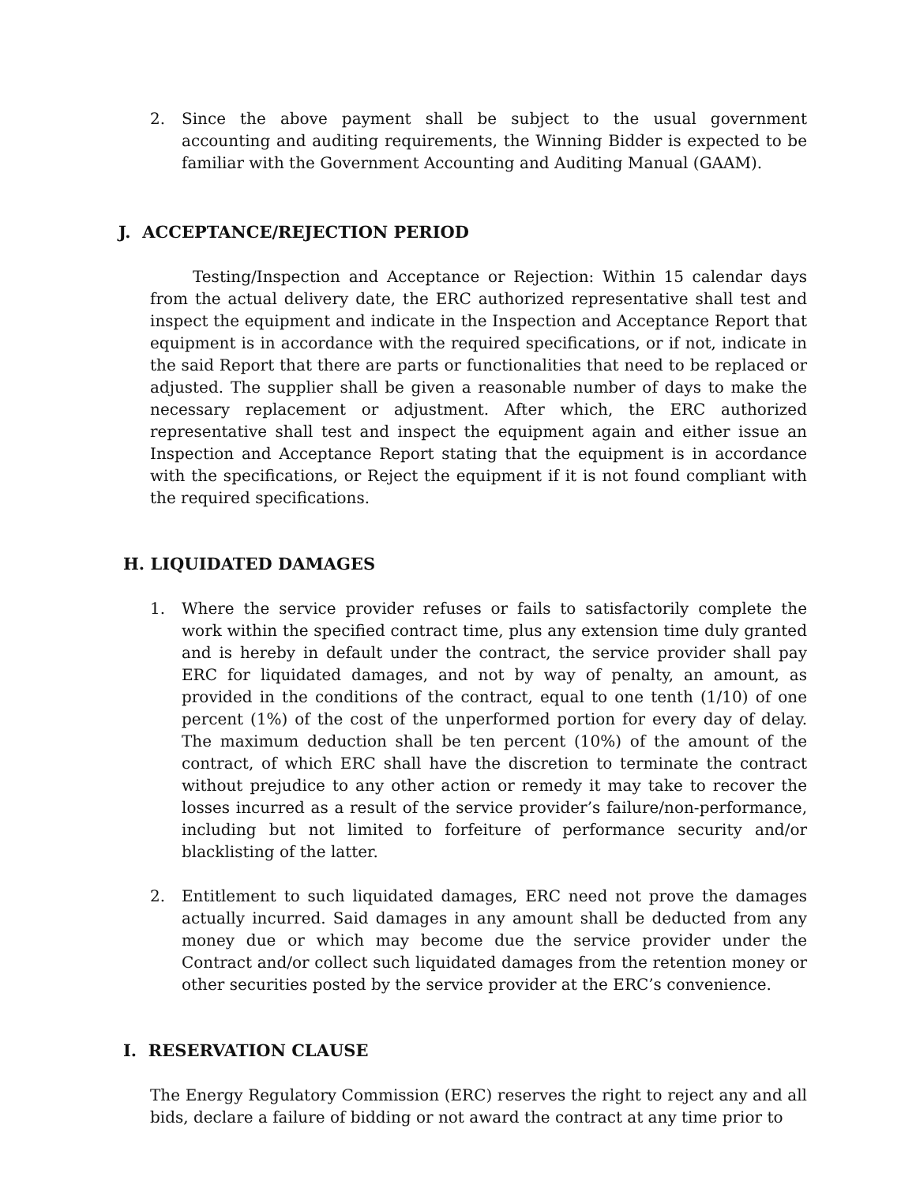2. Since the above payment shall be subject to the usual government accounting and auditing requirements, the Winning Bidder is expected to be familiar with the Government Accounting and Auditing Manual (GAAM).
J. ACCEPTANCE/REJECTION PERIOD
Testing/Inspection and Acceptance or Rejection: Within 15 calendar days from the actual delivery date, the ERC authorized representative shall test and inspect the equipment and indicate in the Inspection and Acceptance Report that equipment is in accordance with the required specifications, or if not, indicate in the said Report that there are parts or functionalities that need to be replaced or adjusted. The supplier shall be given a reasonable number of days to make the necessary replacement or adjustment. After which, the ERC authorized representative shall test and inspect the equipment again and either issue an Inspection and Acceptance Report stating that the equipment is in accordance with the specifications, or Reject the equipment if it is not found compliant with the required specifications.
H. LIQUIDATED DAMAGES
1. Where the service provider refuses or fails to satisfactorily complete the work within the specified contract time, plus any extension time duly granted and is hereby in default under the contract, the service provider shall pay ERC for liquidated damages, and not by way of penalty, an amount, as provided in the conditions of the contract, equal to one tenth (1/10) of one percent (1%) of the cost of the unperformed portion for every day of delay. The maximum deduction shall be ten percent (10%) of the amount of the contract, of which ERC shall have the discretion to terminate the contract without prejudice to any other action or remedy it may take to recover the losses incurred as a result of the service provider’s failure/non-performance, including but not limited to forfeiture of performance security and/or blacklisting of the latter.
2. Entitlement to such liquidated damages, ERC need not prove the damages actually incurred. Said damages in any amount shall be deducted from any money due or which may become due the service provider under the Contract and/or collect such liquidated damages from the retention money or other securities posted by the service provider at the ERC’s convenience.
I. RESERVATION CLAUSE
The Energy Regulatory Commission (ERC) reserves the right to reject any and all bids, declare a failure of bidding or not award the contract at any time prior to